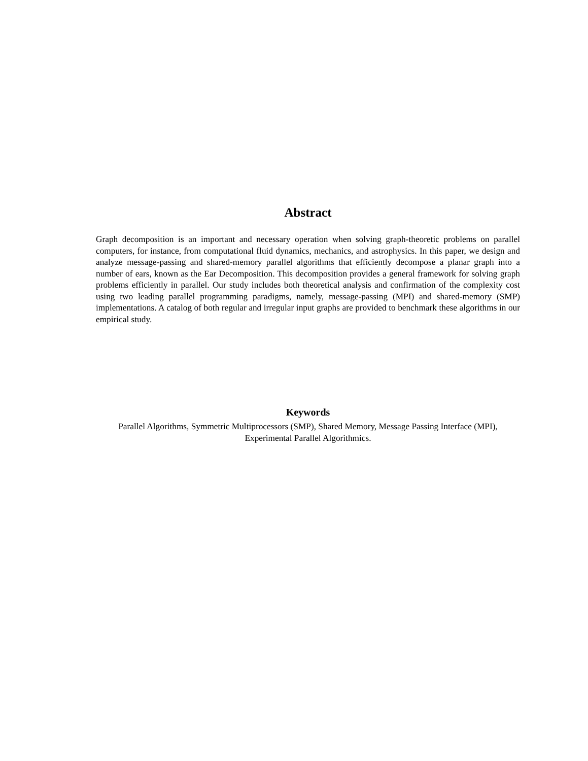Abstract
Graph decomposition is an important and necessary operation when solving graph-theoretic problems on parallel computers, for instance, from computational fluid dynamics, mechanics, and astrophysics. In this paper, we design and analyze message-passing and shared-memory parallel algorithms that efficiently decompose a planar graph into a number of ears, known as the Ear Decomposition. This decomposition provides a general framework for solving graph problems efficiently in parallel. Our study includes both theoretical analysis and confirmation of the complexity cost using two leading parallel programming paradigms, namely, message-passing (MPI) and shared-memory (SMP) implementations. A catalog of both regular and irregular input graphs are provided to benchmark these algorithms in our empirical study.
Keywords
Parallel Algorithms, Symmetric Multiprocessors (SMP), Shared Memory, Message Passing Interface (MPI),
Experimental Parallel Algorithmics.